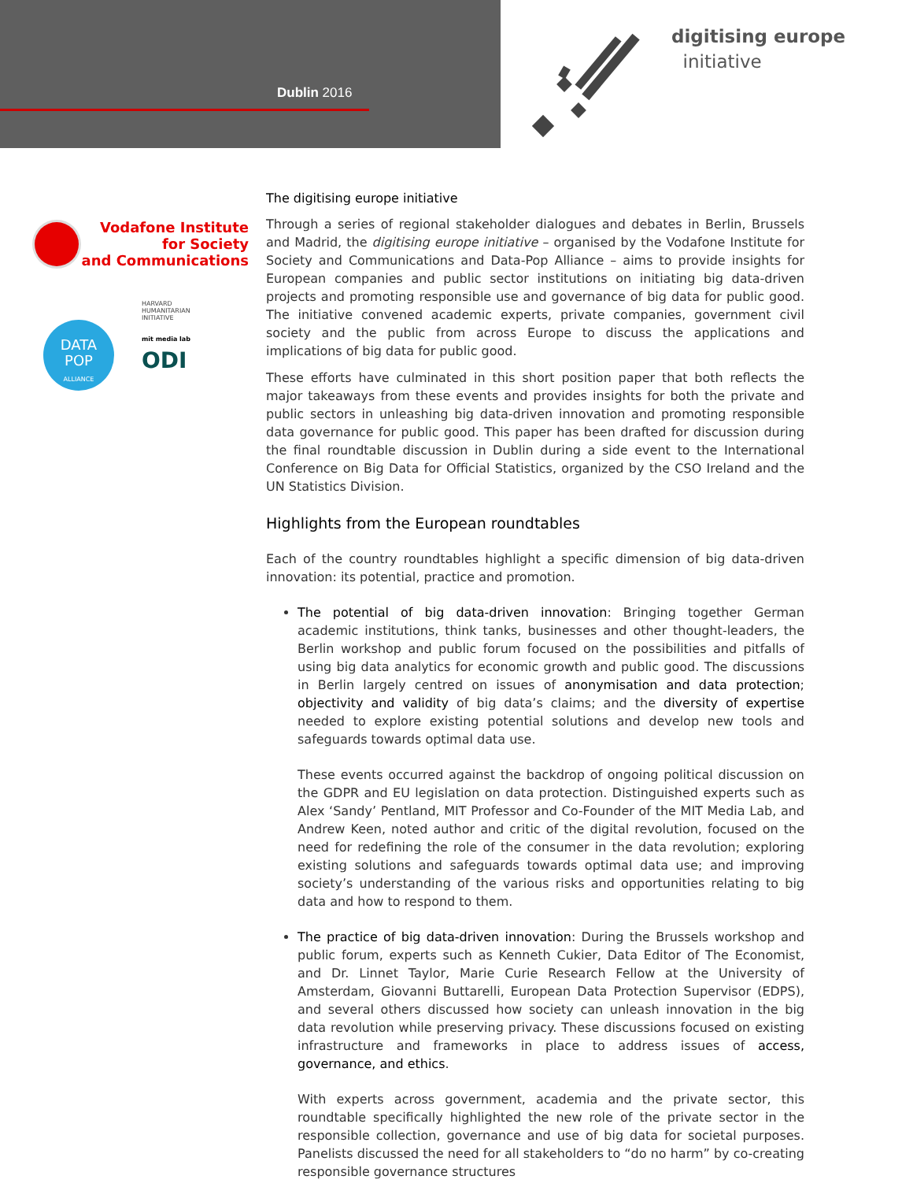Dublin 2016
digitising europe
initiative
Vodafone Institute
for Society
and Communications
DATA
POP
ALLIANCE
HARVARD
HUMANITARIAN
INITIATIVE
mit media lab
ODI
The digitising europe initiative
Through a series of regional stakeholder dialogues and debates in Berlin, Brussels and Madrid, the digitising europe initiative – organised by the Vodafone Institute for Society and Communications and Data-Pop Alliance – aims to provide insights for European companies and public sector institutions on initiating big data-driven projects and promoting responsible use and governance of big data for public good. The initiative convened academic experts, private companies, government civil society and the public from across Europe to discuss the applications and implications of big data for public good.
These efforts have culminated in this short position paper that both reflects the major takeaways from these events and provides insights for both the private and public sectors in unleashing big data-driven innovation and promoting responsible data governance for public good. This paper has been drafted for discussion during the final roundtable discussion in Dublin during a side event to the International Conference on Big Data for Official Statistics, organized by the CSO Ireland and the UN Statistics Division.
Highlights from the European roundtables
Each of the country roundtables highlight a specific dimension of big data-driven innovation: its potential, practice and promotion.
The potential of big data-driven innovation: Bringing together German academic institutions, think tanks, businesses and other thought-leaders, the Berlin workshop and public forum focused on the possibilities and pitfalls of using big data analytics for economic growth and public good. The discussions in Berlin largely centred on issues of anonymisation and data protection; objectivity and validity of big data’s claims; and the diversity of expertise needed to explore existing potential solutions and develop new tools and safeguards towards optimal data use.
These events occurred against the backdrop of ongoing political discussion on the GDPR and EU legislation on data protection. Distinguished experts such as Alex ‘Sandy’ Pentland, MIT Professor and Co-Founder of the MIT Media Lab, and Andrew Keen, noted author and critic of the digital revolution, focused on the need for redefining the role of the consumer in the data revolution; exploring existing solutions and safeguards towards optimal data use; and improving society’s understanding of the various risks and opportunities relating to big data and how to respond to them.
The practice of big data-driven innovation: During the Brussels workshop and public forum, experts such as Kenneth Cukier, Data Editor of The Economist, and Dr. Linnet Taylor, Marie Curie Research Fellow at the University of Amsterdam, Giovanni Buttarelli, European Data Protection Supervisor (EDPS), and several others discussed how society can unleash innovation in the big data revolution while preserving privacy. These discussions focused on existing infrastructure and frameworks in place to address issues of access, governance, and ethics.
With experts across government, academia and the private sector, this roundtable specifically highlighted the new role of the private sector in the responsible collection, governance and use of big data for societal purposes. Panelists discussed the need for all stakeholders to “do no harm” by co-creating responsible governance structures